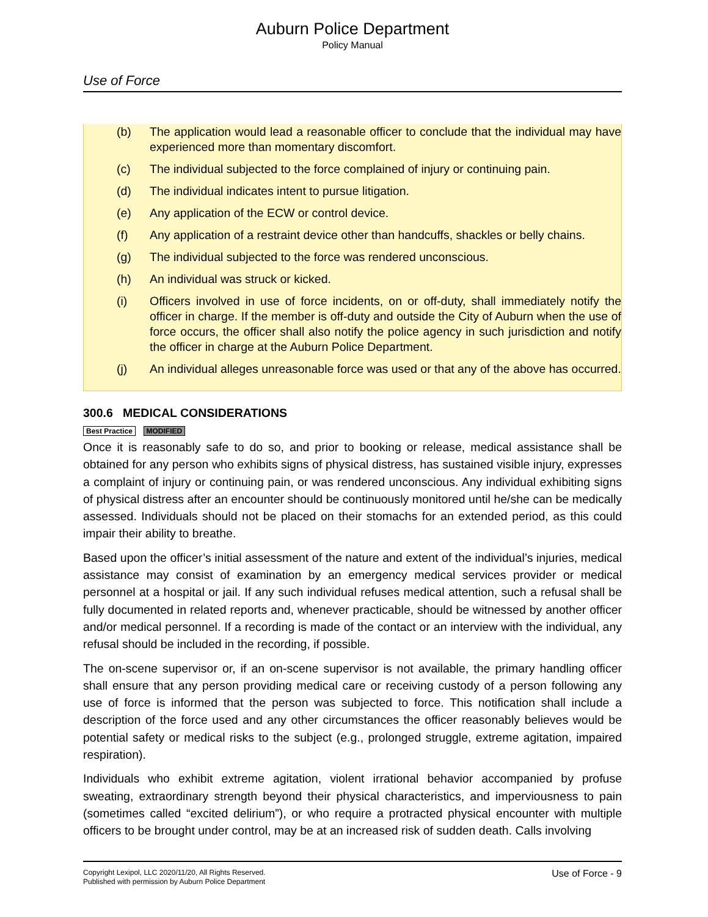Auburn Police Department
Policy Manual
Use of Force
(b) The application would lead a reasonable officer to conclude that the individual may have experienced more than momentary discomfort.
(c) The individual subjected to the force complained of injury or continuing pain.
(d) The individual indicates intent to pursue litigation.
(e) Any application of the ECW or control device.
(f) Any application of a restraint device other than handcuffs, shackles or belly chains.
(g) The individual subjected to the force was rendered unconscious.
(h) An individual was struck or kicked.
(i) Officers involved in use of force incidents, on or off-duty, shall immediately notify the officer in charge. If the member is off-duty and outside the City of Auburn when the use of force occurs, the officer shall also notify the police agency in such jurisdiction and notify the officer in charge at the Auburn Police Department.
(j) An individual alleges unreasonable force was used or that any of the above has occurred.
300.6 MEDICAL CONSIDERATIONS
Best Practice MODIFIED
Once it is reasonably safe to do so, and prior to booking or release, medical assistance shall be obtained for any person who exhibits signs of physical distress, has sustained visible injury, expresses a complaint of injury or continuing pain, or was rendered unconscious. Any individual exhibiting signs of physical distress after an encounter should be continuously monitored until he/she can be medically assessed. Individuals should not be placed on their stomachs for an extended period, as this could impair their ability to breathe.
Based upon the officer’s initial assessment of the nature and extent of the individual’s injuries, medical assistance may consist of examination by an emergency medical services provider or medical personnel at a hospital or jail. If any such individual refuses medical attention, such a refusal shall be fully documented in related reports and, whenever practicable, should be witnessed by another officer and/or medical personnel. If a recording is made of the contact or an interview with the individual, any refusal should be included in the recording, if possible.
The on-scene supervisor or, if an on-scene supervisor is not available, the primary handling officer shall ensure that any person providing medical care or receiving custody of a person following any use of force is informed that the person was subjected to force. This notification shall include a description of the force used and any other circumstances the officer reasonably believes would be potential safety or medical risks to the subject (e.g., prolonged struggle, extreme agitation, impaired respiration).
Individuals who exhibit extreme agitation, violent irrational behavior accompanied by profuse sweating, extraordinary strength beyond their physical characteristics, and imperviousness to pain (sometimes called “excited delirium”), or who require a protracted physical encounter with multiple officers to be brought under control, may be at an increased risk of sudden death. Calls involving
Copyright Lexipol, LLC 2020/11/20, All Rights Reserved.
Published with permission by Auburn Police Department
Use of Force - 9